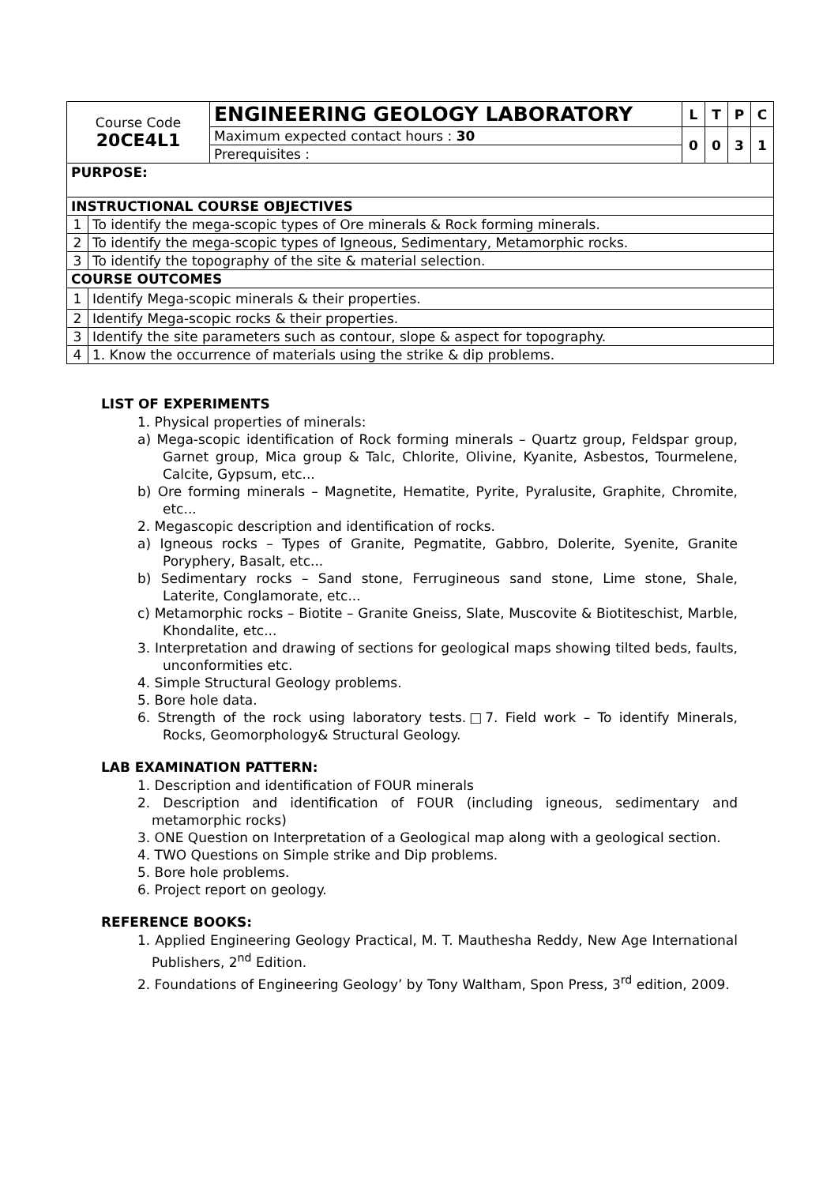| Course Code 20CE4L1 | ENGINEERING GEOLOGY LABORATORY | L | T | P | C |
| | Maximum expected contact hours : 30 | 0 | 0 | 3 | 1 |
| | Prerequisites : | | | | |
| PURPOSE: | |
| INSTRUCTIONAL COURSE OBJECTIVES | |
| 1 | To identify the mega-scopic types of Ore minerals & Rock forming minerals. |
| 2 | To identify the mega-scopic types of Igneous, Sedimentary, Metamorphic rocks. |
| 3 | To identify the topography of the site & material selection. |
| COURSE OUTCOMES | |
| 1 | Identify Mega-scopic minerals & their properties. |
| 2 | Identify Mega-scopic rocks & their properties. |
| 3 | Identify the site parameters such as contour, slope & aspect for topography. |
| 4 | 1. Know the occurrence of materials using the strike & dip problems. |
LIST OF EXPERIMENTS
1. Physical properties of minerals:
a) Mega-scopic identification of Rock forming minerals – Quartz group, Feldspar group, Garnet group, Mica group & Talc, Chlorite, Olivine, Kyanite, Asbestos, Tourmelene, Calcite, Gypsum, etc...
b) Ore forming minerals – Magnetite, Hematite, Pyrite, Pyralusite, Graphite, Chromite, etc...
2. Megascopic description and identification of rocks.
a) Igneous rocks – Types of Granite, Pegmatite, Gabbro, Dolerite, Syenite, Granite Poryphery, Basalt, etc...
b) Sedimentary rocks – Sand stone, Ferrugineous sand stone, Lime stone, Shale, Laterite, Conglamorate, etc...
c) Metamorphic rocks – Biotite – Granite Gneiss, Slate, Muscovite & Biotiteschist, Marble, Khondalite, etc...
3. Interpretation and drawing of sections for geological maps showing tilted beds, faults, unconformities etc.
4. Simple Structural Geology problems.
5. Bore hole data.
6. Strength of the rock using laboratory tests.□7. Field work – To identify Minerals, Rocks, Geomorphology& Structural Geology.
LAB EXAMINATION PATTERN:
1. Description and identification of FOUR minerals
2. Description and identification of FOUR (including igneous, sedimentary and metamorphic rocks)
3. ONE Question on Interpretation of a Geological map along with a geological section.
4. TWO Questions on Simple strike and Dip problems.
5. Bore hole problems.
6. Project report on geology.
REFERENCE BOOKS:
1. Applied Engineering Geology Practical, M. T. Mauthesha Reddy, New Age International Publishers, 2<sup>nd</sup> Edition.
2. Foundations of Engineering Geology’ by Tony Waltham, Spon Press, 3<sup>rd</sup> edition, 2009.